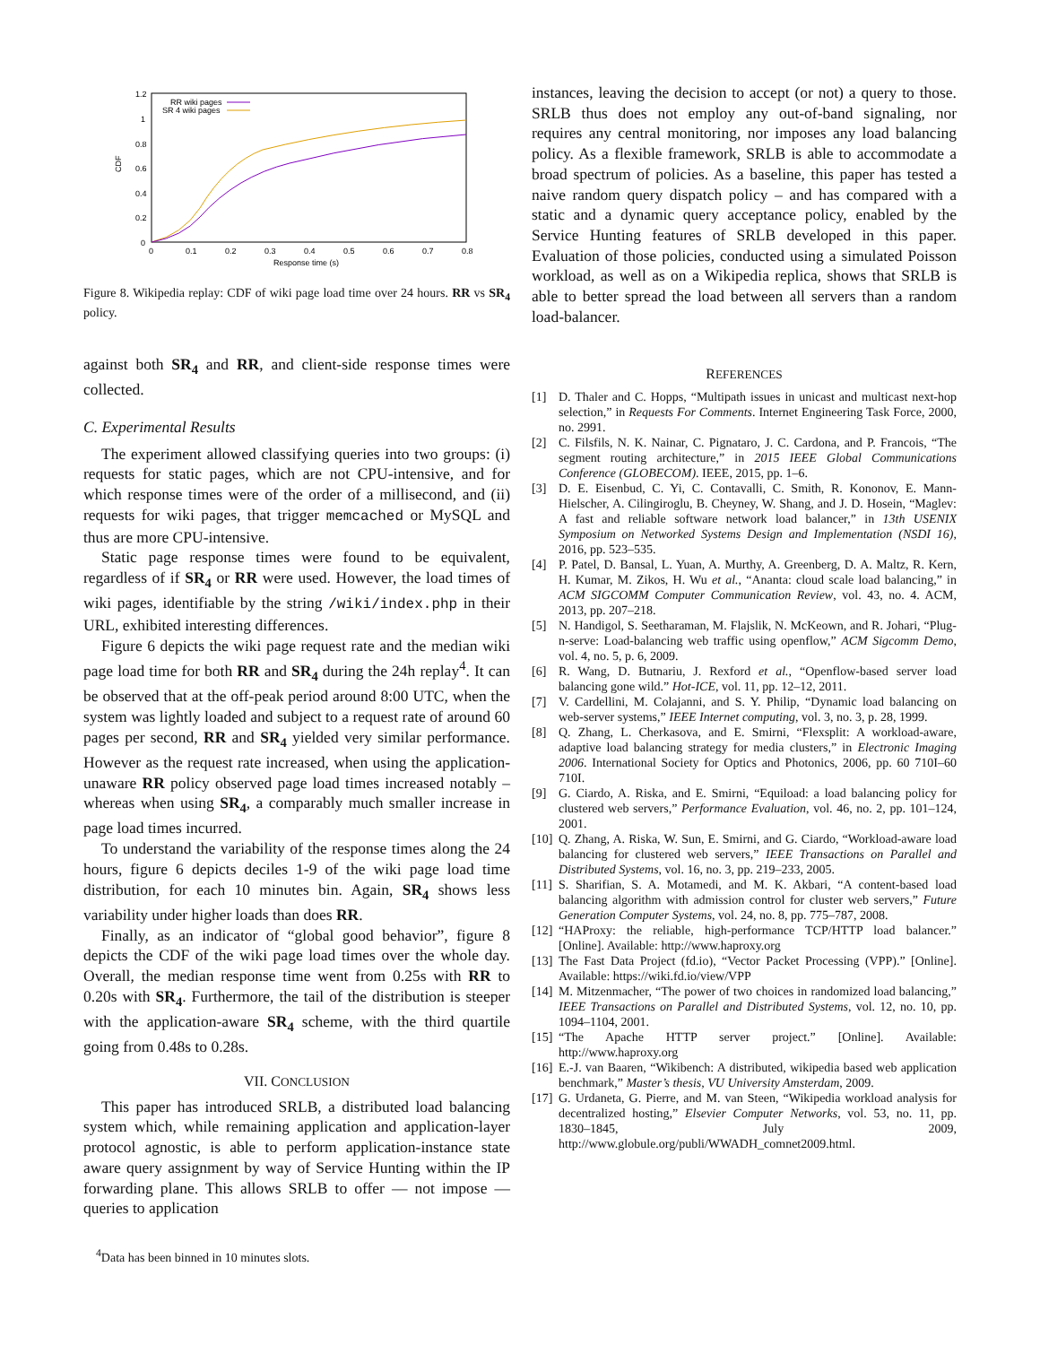1.2
1
0.8
0.6
0.4
0.2
0
0
0.1
0.2
0.3
0.4
0.5
0.6
0.7
0.8
Response time (s)
CDF
RR wiki pages
SR 4 wiki pages
Figure 8. Wikipedia replay: CDF of wiki page load time over 24 hours. RR vs SR<sub>4</sub> policy.
against both SR<sub>4</sub> and RR, and client-side response times were collected.
C. Experimental Results
The experiment allowed classifying queries into two groups: (i) requests for static pages, which are not CPU-intensive, and for which response times were of the order of a millisecond, and (ii) requests for wiki pages, that trigger memcached or MySQL and thus are more CPU-intensive.
Static page response times were found to be equivalent, regardless of if SR<sub>4</sub> or RR were used. However, the load times of wiki pages, identifiable by the string /wiki/index.php in their URL, exhibited interesting differences.
Figure 6 depicts the wiki page request rate and the median wiki page load time for both RR and SR<sub>4</sub> during the 24h replay<sup>4</sup>. It can be observed that at the off-peak period around 8:00 UTC, when the system was lightly loaded and subject to a request rate of around 60 pages per second, RR and SR<sub>4</sub> yielded very similar performance. However as the request rate increased, when using the application-unaware RR policy observed page load times increased notably – whereas when using SR<sub>4</sub>, a comparably much smaller increase in page load times incurred.
To understand the variability of the response times along the 24 hours, figure 6 depicts deciles 1-9 of the wiki page load time distribution, for each 10 minutes bin. Again, SR<sub>4</sub> shows less variability under higher loads than does RR.
Finally, as an indicator of “global good behavior”, figure 8 depicts the CDF of the wiki page load times over the whole day. Overall, the median response time went from 0.25s with RR to 0.20s with SR<sub>4</sub>. Furthermore, the tail of the distribution is steeper with the application-aware SR<sub>4</sub> scheme, with the third quartile going from 0.48s to 0.28s.
VII. CONCLUSION
This paper has introduced SRLB, a distributed load balancing system which, while remaining application and application-layer protocol agnostic, is able to perform application-instance state aware query assignment by way of Service Hunting within the IP forwarding plane. This allows SRLB to offer — not impose — queries to application
<sup>4</sup> Data has been binned in 10 minutes slots.
instances, leaving the decision to accept (or not) a query to those. SRLB thus does not employ any out-of-band signaling, nor requires any central monitoring, nor imposes any load balancing policy. As a flexible framework, SRLB is able to accommodate a broad spectrum of policies. As a baseline, this paper has tested a naive random query dispatch policy – and has compared with a static and a dynamic query acceptance policy, enabled by the Service Hunting features of SRLB developed in this paper. Evaluation of those policies, conducted using a simulated Poisson workload, as well as on a Wikipedia replica, shows that SRLB is able to better spread the load between all servers than a random load-balancer.
REFERENCES
[1] D. Thaler and C. Hopps, “Multipath issues in unicast and multicast next-hop selection,” in Requests For Comments. Internet Engineering Task Force, 2000, no. 2991.
[2] C. Filsfils, N. K. Nainar, C. Pignataro, J. C. Cardona, and P. Francois, “The segment routing architecture,” in 2015 IEEE Global Communications Conference (GLOBECOM). IEEE, 2015, pp. 1–6.
[3] D. E. Eisenbud, C. Yi, C. Contavalli, C. Smith, R. Kononov, E. Mann-Hielscher, A. Cilingiroglu, B. Cheyney, W. Shang, and J. D. Hosein, “Maglev: A fast and reliable software network load balancer,” in 13th USENIX Symposium on Networked Systems Design and Implementation (NSDI 16), 2016, pp. 523–535.
[4] P. Patel, D. Bansal, L. Yuan, A. Murthy, A. Greenberg, D. A. Maltz, R. Kern, H. Kumar, M. Zikos, H. Wu et al., “Ananta: cloud scale load balancing,” in ACM SIGCOMM Computer Communication Review, vol. 43, no. 4. ACM, 2013, pp. 207–218.
[5] N. Handigol, S. Seetharaman, M. Flajslik, N. McKeown, and R. Johari, “Plug-n-serve: Load-balancing web traffic using openflow,” ACM Sigcomm Demo, vol. 4, no. 5, p. 6, 2009.
[6] R. Wang, D. Butnariu, J. Rexford et al., “Openflow-based server load balancing gone wild.” Hot-ICE, vol. 11, pp. 12–12, 2011.
[7] V. Cardellini, M. Colajanni, and S. Y. Philip, “Dynamic load balancing on web-server systems,” IEEE Internet computing, vol. 3, no. 3, p. 28, 1999.
[8] Q. Zhang, L. Cherkasova, and E. Smirni, “Flexsplit: A workload-aware, adaptive load balancing strategy for media clusters,” in Electronic Imaging 2006. International Society for Optics and Photonics, 2006, pp. 60 710I–60 710I.
[9] G. Ciardo, A. Riska, and E. Smirni, “Equiload: a load balancing policy for clustered web servers,” Performance Evaluation, vol. 46, no. 2, pp. 101–124, 2001.
[10]
Q. Zhang, A. Riska, W. Sun, E. Smirni, and G. Ciardo, “Workload-aware load balancing for clustered web servers,” IEEE Transactions on Parallel and Distributed Systems, vol. 16, no. 3, pp. 219–233, 2005.
[11]
S. Sharifian, S. A. Motamedi, and M. K. Akbari, “A content-based load balancing algorithm with admission control for cluster web servers,” Future Generation Computer Systems, vol. 24, no. 8, pp. 775–787, 2008.
[12]
“HAProxy: the reliable, high-performance TCP/HTTP load balancer.” [Online]. Available: http://www.haproxy.org
[13]
The Fast Data Project (fd.io), “Vector Packet Processing (VPP).” [Online]. Available: https://wiki.fd.io/view/VPP
[14]
M. Mitzenmacher, “The power of two choices in randomized load balancing,” IEEE Transactions on Parallel and Distributed Systems, vol. 12, no. 10, pp. 1094–1104, 2001.
[15]
“The Apache HTTP server project.” [Online]. Available: http://www.haproxy.org
[16]
E.-J. van Baaren, “Wikibench: A distributed, wikipedia based web application benchmark,” Master’s thesis, VU University Amsterdam, 2009.
[17]
G. Urdaneta, G. Pierre, and M. van Steen, “Wikipedia workload analysis for decentralized hosting,” Elsevier Computer Networks, vol. 53, no. 11, pp. 1830–1845, July 2009, http://www.globule.org/publi/WWADH_comnet2009.html.